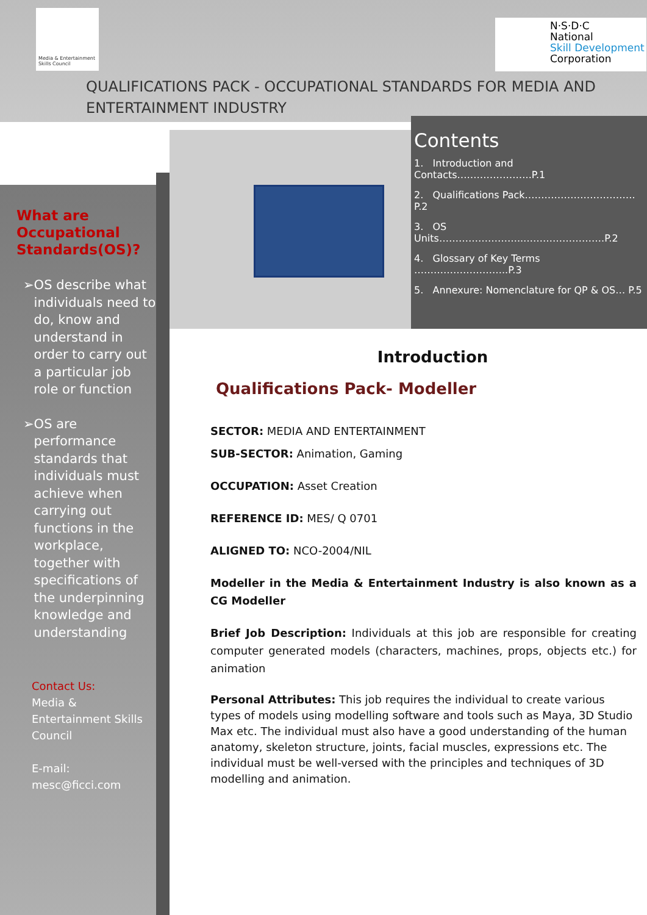Media & Entertainment Skills Council
N·S·D·C
National
Skill Development
Corporation
QUALIFICATIONS PACK - OCCUPATIONAL STANDARDS FOR MEDIA AND
ENTERTAINMENT INDUSTRY
What are Occupational Standards(OS)?
➢ OS describe what individuals need to do, know and understand in order to carry out a particular job role or function
➢ OS are performance standards that individuals must achieve when carrying out functions in the workplace, together with specifications of the underpinning knowledge and understanding
Contact Us:
Media & Entertainment Skills Council
E-mail:
mesc@ficci.com
Contents
1. Introduction and Contacts…………………..P.1
2. Qualifications Pack……………………………. P.2
3. OS Units……………………..…………………….P.2
4. Glossary of Key Terms ………………………..P.3
5. Annexure: Nomenclature for QP & OS… P.5
Introduction
Qualifications Pack- Modeller
SECTOR: MEDIA AND ENTERTAINMENT
SUB-SECTOR: Animation, Gaming
OCCUPATION: Asset Creation
REFERENCE ID: MES/ Q 0701
ALIGNED TO: NCO-2004/NIL
Modeller in the Media & Entertainment Industry is also known as a CG Modeller
Brief Job Description: Individuals at this job are responsible for creating computer generated models (characters, machines, props, objects etc.) for animation
Personal Attributes: This job requires the individual to create various types of models using modelling software and tools such as Maya, 3D Studio Max etc. The individual must also have a good understanding of the human anatomy, skeleton structure, joints, facial muscles, expressions etc. The individual must be well-versed with the principles and techniques of 3D modelling and animation.